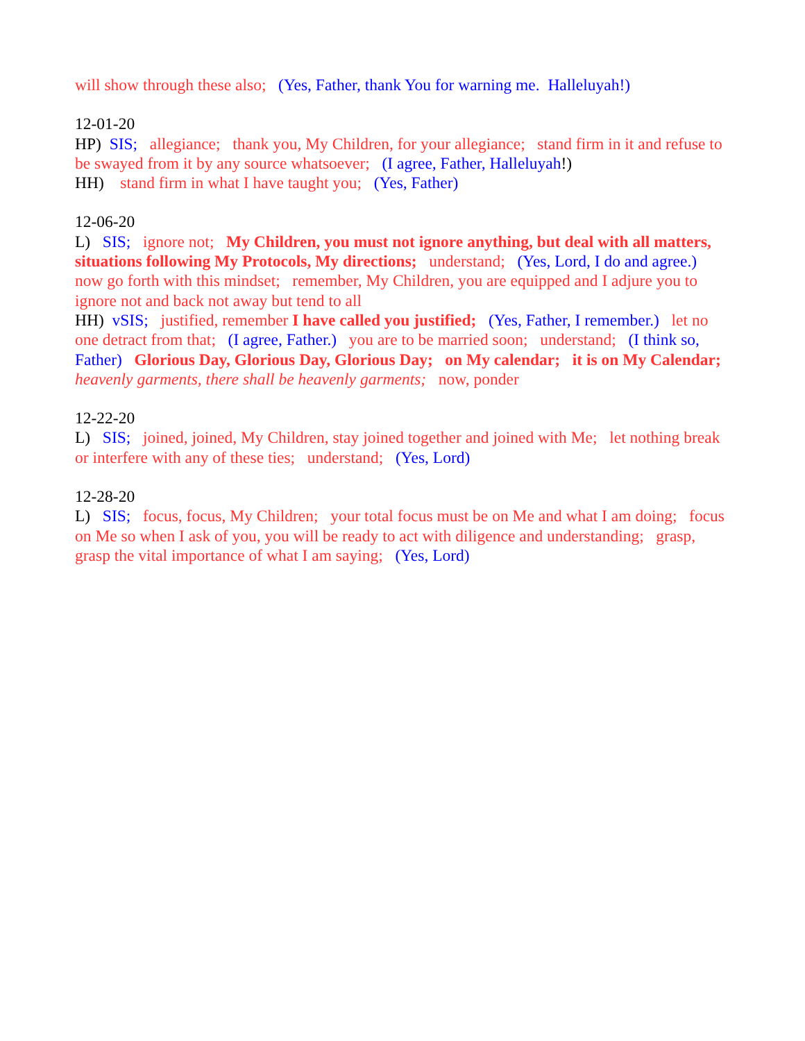will show through these also; (Yes, Father, thank You for warning me. Halleluyah!)
12-01-20
HP) SIS; allegiance; thank you, My Children, for your allegiance; stand firm in it and refuse to be swayed from it by any source whatsoever; (I agree, Father, Halleluyah!)
HH) stand firm in what I have taught you; (Yes, Father)
12-06-20
L) SIS; ignore not; My Children, you must not ignore anything, but deal with all matters, situations following My Protocols, My directions; understand; (Yes, Lord, I do and agree.) now go forth with this mindset; remember, My Children, you are equipped and I adjure you to ignore not and back not away but tend to all
HH) vSIS; justified, remember I have called you justified; (Yes, Father, I remember.) let no one detract from that; (I agree, Father.) you are to be married soon; understand; (I think so, Father) Glorious Day, Glorious Day, Glorious Day; on My calendar; it is on My Calendar; heavenly garments, there shall be heavenly garments; now, ponder
12-22-20
L) SIS; joined, joined, My Children, stay joined together and joined with Me; let nothing break or interfere with any of these ties; understand; (Yes, Lord)
12-28-20
L) SIS; focus, focus, My Children; your total focus must be on Me and what I am doing; focus on Me so when I ask of you, you will be ready to act with diligence and understanding; grasp, grasp the vital importance of what I am saying; (Yes, Lord)